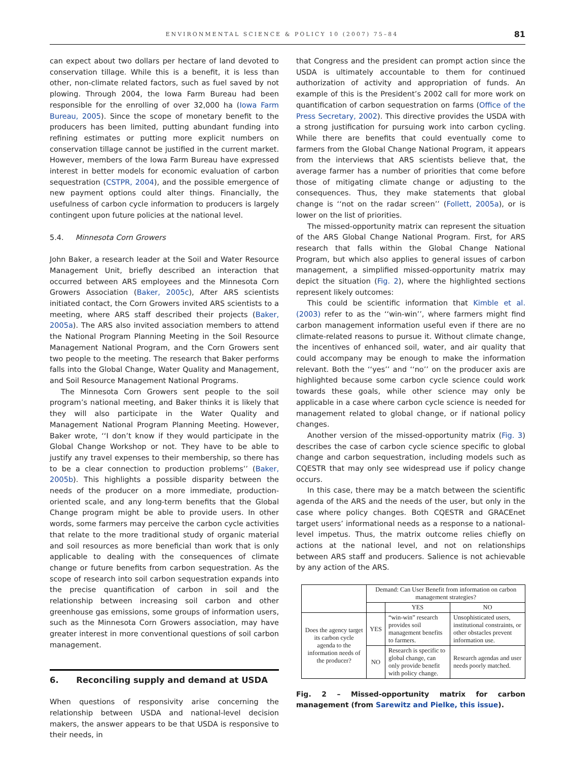ENVIRONMENTAL SCIENCE & POLICY 10 (2007) 75–84 81
can expect about two dollars per hectare of land devoted to conservation tillage. While this is a benefit, it is less than other, non-climate related factors, such as fuel saved by not plowing. Through 2004, the Iowa Farm Bureau had been responsible for the enrolling of over 32,000 ha (Iowa Farm Bureau, 2005). Since the scope of monetary benefit to the producers has been limited, putting abundant funding into refining estimates or putting more explicit numbers on conservation tillage cannot be justified in the current market. However, members of the Iowa Farm Bureau have expressed interest in better models for economic evaluation of carbon sequestration (CSTPR, 2004), and the possible emergence of new payment options could alter things. Financially, the usefulness of carbon cycle information to producers is largely contingent upon future policies at the national level.
5.4. Minnesota Corn Growers
John Baker, a research leader at the Soil and Water Resource Management Unit, briefly described an interaction that occurred between ARS employees and the Minnesota Corn Growers Association (Baker, 2005c), After ARS scientists initiated contact, the Corn Growers invited ARS scientists to a meeting, where ARS staff described their projects (Baker, 2005a). The ARS also invited association members to attend the National Program Planning Meeting in the Soil Resource Management National Program, and the Corn Growers sent two people to the meeting. The research that Baker performs falls into the Global Change, Water Quality and Management, and Soil Resource Management National Programs.
The Minnesota Corn Growers sent people to the soil program’s national meeting, and Baker thinks it is likely that they will also participate in the Water Quality and Management National Program Planning Meeting. However, Baker wrote, ‘‘I don’t know if they would participate in the Global Change Workshop or not. They have to be able to justify any travel expenses to their membership, so there has to be a clear connection to production problems’’ (Baker, 2005b). This highlights a possible disparity between the needs of the producer on a more immediate, production-oriented scale, and any long-term benefits that the Global Change program might be able to provide users. In other words, some farmers may perceive the carbon cycle activities that relate to the more traditional study of organic material and soil resources as more beneficial than work that is only applicable to dealing with the consequences of climate change or future benefits from carbon sequestration. As the scope of research into soil carbon sequestration expands into the precise quantification of carbon in soil and the relationship between increasing soil carbon and other greenhouse gas emissions, some groups of information users, such as the Minnesota Corn Growers association, may have greater interest in more conventional questions of soil carbon management.
6. Reconciling supply and demand at USDA
When questions of responsivity arise concerning the relationship between USDA and national-level decision makers, the answer appears to be that USDA is responsive to their needs, in
that Congress and the president can prompt action since the USDA is ultimately accountable to them for continued authorization of activity and appropriation of funds. An example of this is the President’s 2002 call for more work on quantification of carbon sequestration on farms (Office of the Press Secretary, 2002). This directive provides the USDA with a strong justification for pursuing work into carbon cycling. While there are benefits that could eventually come to farmers from the Global Change National Program, it appears from the interviews that ARS scientists believe that, the average farmer has a number of priorities that come before those of mitigating climate change or adjusting to the consequences. Thus, they make statements that global change is ‘‘not on the radar screen’’ (Follett, 2005a), or is lower on the list of priorities.
The missed-opportunity matrix can represent the situation of the ARS Global Change National Program. First, for ARS research that falls within the Global Change National Program, but which also applies to general issues of carbon management, a simplified missed-opportunity matrix may depict the situation (Fig. 2), where the highlighted sections represent likely outcomes:
This could be scientific information that Kimble et al. (2003) refer to as the ‘‘win-win’’, where farmers might find carbon management information useful even if there are no climate-related reasons to pursue it. Without climate change, the incentives of enhanced soil, water, and air quality that could accompany may be enough to make the information relevant. Both the ‘‘yes’’ and ‘‘no’’ on the producer axis are highlighted because some carbon cycle science could work towards these goals, while other science may only be applicable in a case where carbon cycle science is needed for management related to global change, or if national policy changes.
Another version of the missed-opportunity matrix (Fig. 3) describes the case of carbon cycle science specific to global change and carbon sequestration, including models such as CQESTR that may only see widespread use if policy change occurs.
In this case, there may be a match between the scientific agenda of the ARS and the needs of the user, but only in the case where policy changes. Both CQESTR and GRACEnet target users’ informational needs as a response to a national-level impetus. Thus, the matrix outcome relies chiefly on actions at the national level, and not on relationships between ARS staff and producers. Salience is not achievable by any action of the ARS.
| | Demand: Can User Benefit from information on carbon management strategies? | | |
| --- | --- | --- | --- |
| | | YES | NO |
| Does the agency target its carbon cycle agenda to the information needs of the producer? | YES | “win-win” research provides soil management benefits to farmers. | Unsophisticated users, institutional constraints, or other obstacles prevent information use. |
| | NO | Research is specific to global change, can only provide benefit with policy change. | Research agendas and user needs poorly matched. |
Fig. 2 – Missed-opportunity matrix for carbon management (from Sarewitz and Pielke, this issue).